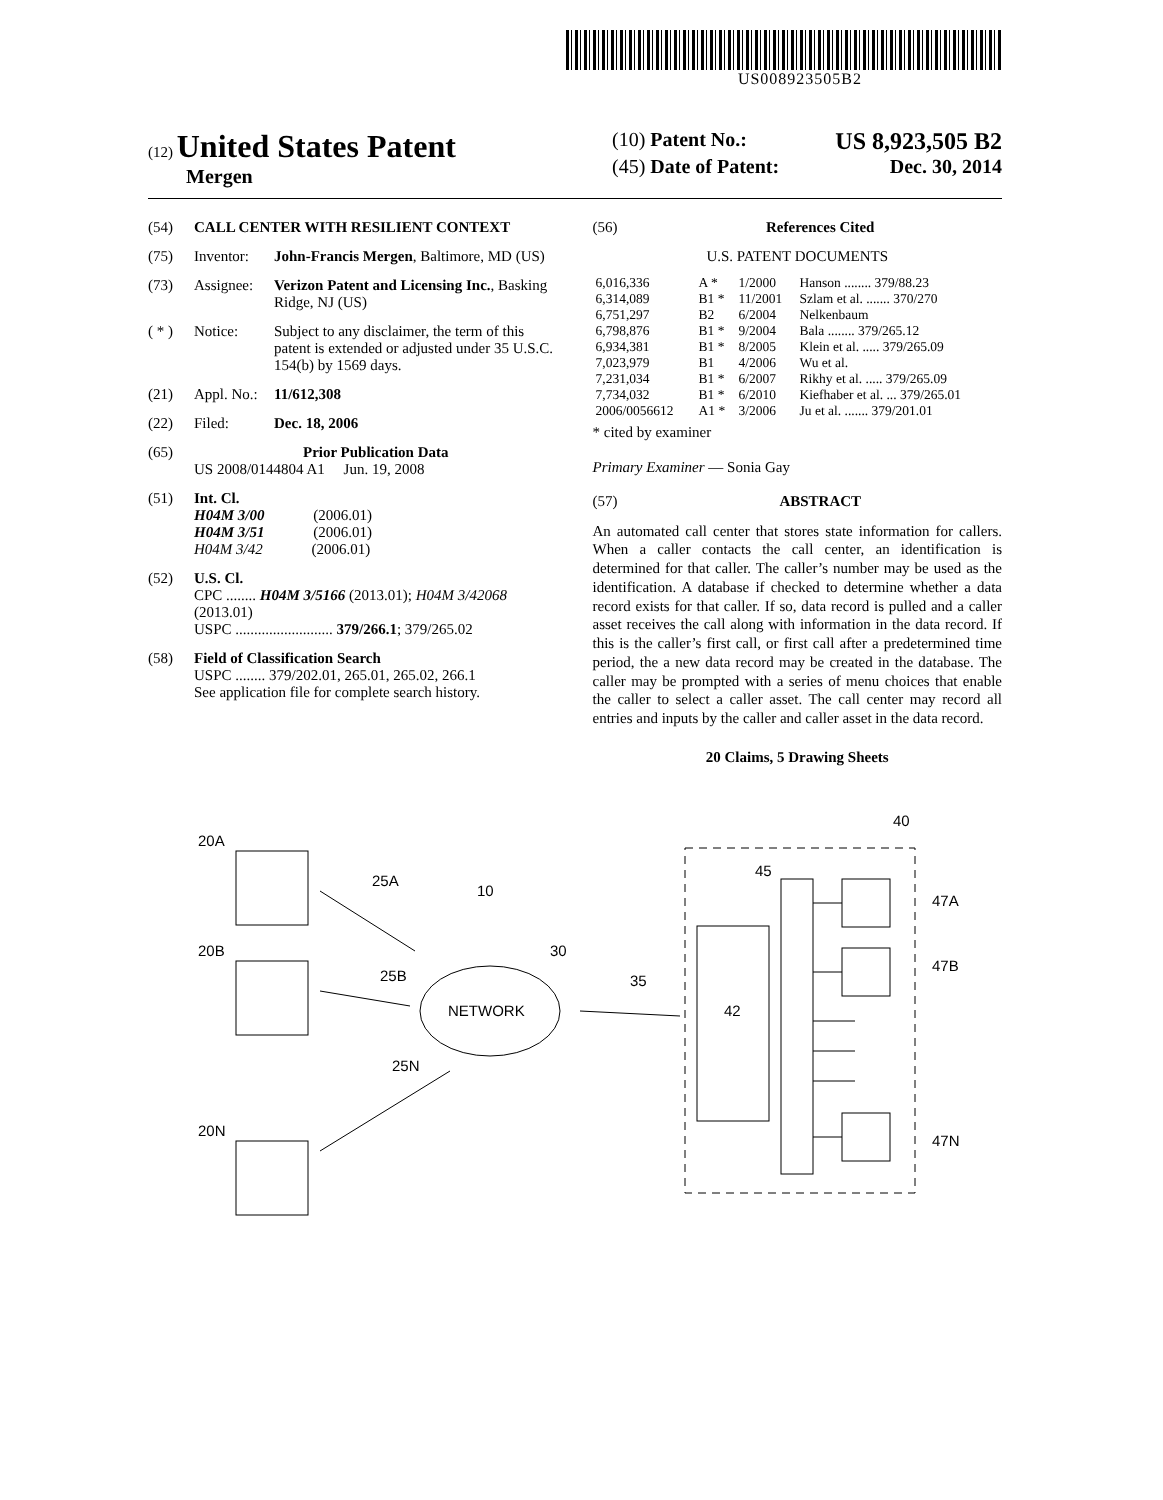US008923505B2
(12) United States Patent
Mergen
(10) Patent No.: US 8,923,505 B2
(45) Date of Patent: Dec. 30, 2014
(54) CALL CENTER WITH RESILIENT CONTEXT
(75) Inventor: John-Francis Mergen, Baltimore, MD (US)
(73) Assignee: Verizon Patent and Licensing Inc., Basking Ridge, NJ (US)
( * ) Notice: Subject to any disclaimer, the term of this patent is extended or adjusted under 35 U.S.C. 154(b) by 1569 days.
(21) Appl. No.: 11/612,308
(22) Filed: Dec. 18, 2006
(65) Prior Publication Data
US 2008/0144804 A1 Jun. 19, 2008
(51) Int. Cl.
H04M 3/00 (2006.01)
H04M 3/51 (2006.01)
H04M 3/42 (2006.01)
(52) U.S. Cl.
CPC ........ H04M 3/5166 (2013.01); H04M 3/42068 (2013.01)
USPC .......................... 379/266.1; 379/265.02
(58) Field of Classification Search
USPC ........ 379/202.01, 265.01, 265.02, 266.1
See application file for complete search history.
(56) References Cited
U.S. PATENT DOCUMENTS
| 6,016,336 | A * | 1/2000 | Hanson ........ 379/88.23 |
| 6,314,089 | B1 * | 11/2001 | Szlam et al. ....... 370/270 |
| 6,751,297 | B2 | 6/2004 | Nelkenbaum |
| 6,798,876 | B1 * | 9/2004 | Bala ........ 379/265.12 |
| 6,934,381 | B1 * | 8/2005 | Klein et al. ..... 379/265.09 |
| 7,023,979 | B1 | 4/2006 | Wu et al. |
| 7,231,034 | B1 * | 6/2007 | Rikhy et al. ..... 379/265.09 |
| 7,734,032 | B1 * | 6/2010 | Kiefhaber et al. ... 379/265.01 |
| 2006/0056612 | A1 * | 3/2006 | Ju et al. ....... 379/201.01 |
* cited by examiner
Primary Examiner — Sonia Gay
(57) ABSTRACT
An automated call center that stores state information for callers. When a caller contacts the call center, an identification is determined for that caller. The caller’s number may be used as the identification. A database if checked to determine whether a data record exists for that caller. If so, data record is pulled and a caller asset receives the call along with information in the data record. If this is the caller’s first call, or first call after a predetermined time period, the a new data record may be created in the database. The caller may be prompted with a series of menu choices that enable the caller to select a caller asset. The call center may record all entries and inputs by the caller and caller asset in the data record.
20 Claims, 5 Drawing Sheets
20A
20B
20N
25A
25B
25N
10
30
NETWORK
35
42
45
40
47A
47B
47N